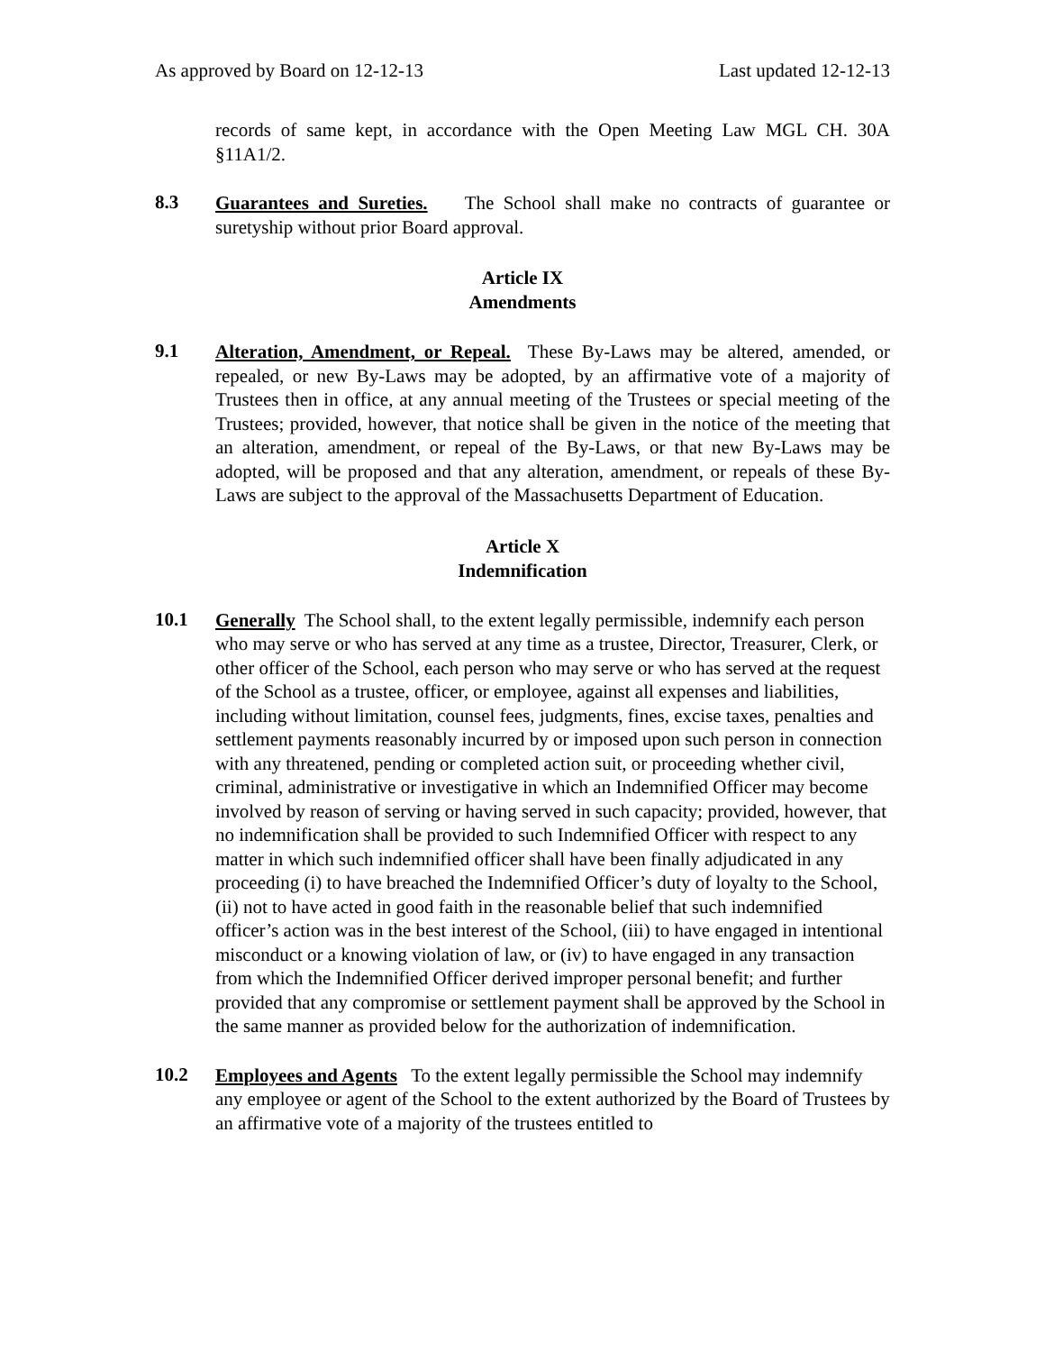As approved by Board on 12-12-13 Last updated 12-12-13
records of same kept, in accordance with the Open Meeting Law MGL CH. 30A §11A1/2.
8.3
Guarantees and Sureties. The School shall make no contracts of guarantee or suretyship without prior Board approval.
Article IX
Amendments
9.1
Alteration, Amendment, or Repeal. These By-Laws may be altered, amended, or repealed, or new By-Laws may be adopted, by an affirmative vote of a majority of Trustees then in office, at any annual meeting of the Trustees or special meeting of the Trustees; provided, however, that notice shall be given in the notice of the meeting that an alteration, amendment, or repeal of the By-Laws, or that new By-Laws may be adopted, will be proposed and that any alteration, amendment, or repeals of these By-Laws are subject to the approval of the Massachusetts Department of Education.
Article X
Indemnification
10.1
Generally The School shall, to the extent legally permissible, indemnify each person who may serve or who has served at any time as a trustee, Director, Treasurer, Clerk, or other officer of the School, each person who may serve or who has served at the request of the School as a trustee, officer, or employee, against all expenses and liabilities, including without limitation, counsel fees, judgments, fines, excise taxes, penalties and settlement payments reasonably incurred by or imposed upon such person in connection with any threatened, pending or completed action suit, or proceeding whether civil, criminal, administrative or investigative in which an Indemnified Officer may become involved by reason of serving or having served in such capacity; provided, however, that no indemnification shall be provided to such Indemnified Officer with respect to any matter in which such indemnified officer shall have been finally adjudicated in any proceeding (i) to have breached the Indemnified Officer’s duty of loyalty to the School, (ii) not to have acted in good faith in the reasonable belief that such indemnified officer’s action was in the best interest of the School, (iii) to have engaged in intentional misconduct or a knowing violation of law, or (iv) to have engaged in any transaction from which the Indemnified Officer derived improper personal benefit; and further provided that any compromise or settlement payment shall be approved by the School in the same manner as provided below for the authorization of indemnification.
10.2
Employees and Agents To the extent legally permissible the School may indemnify any employee or agent of the School to the extent authorized by the Board of Trustees by an affirmative vote of a majority of the trustees entitled to